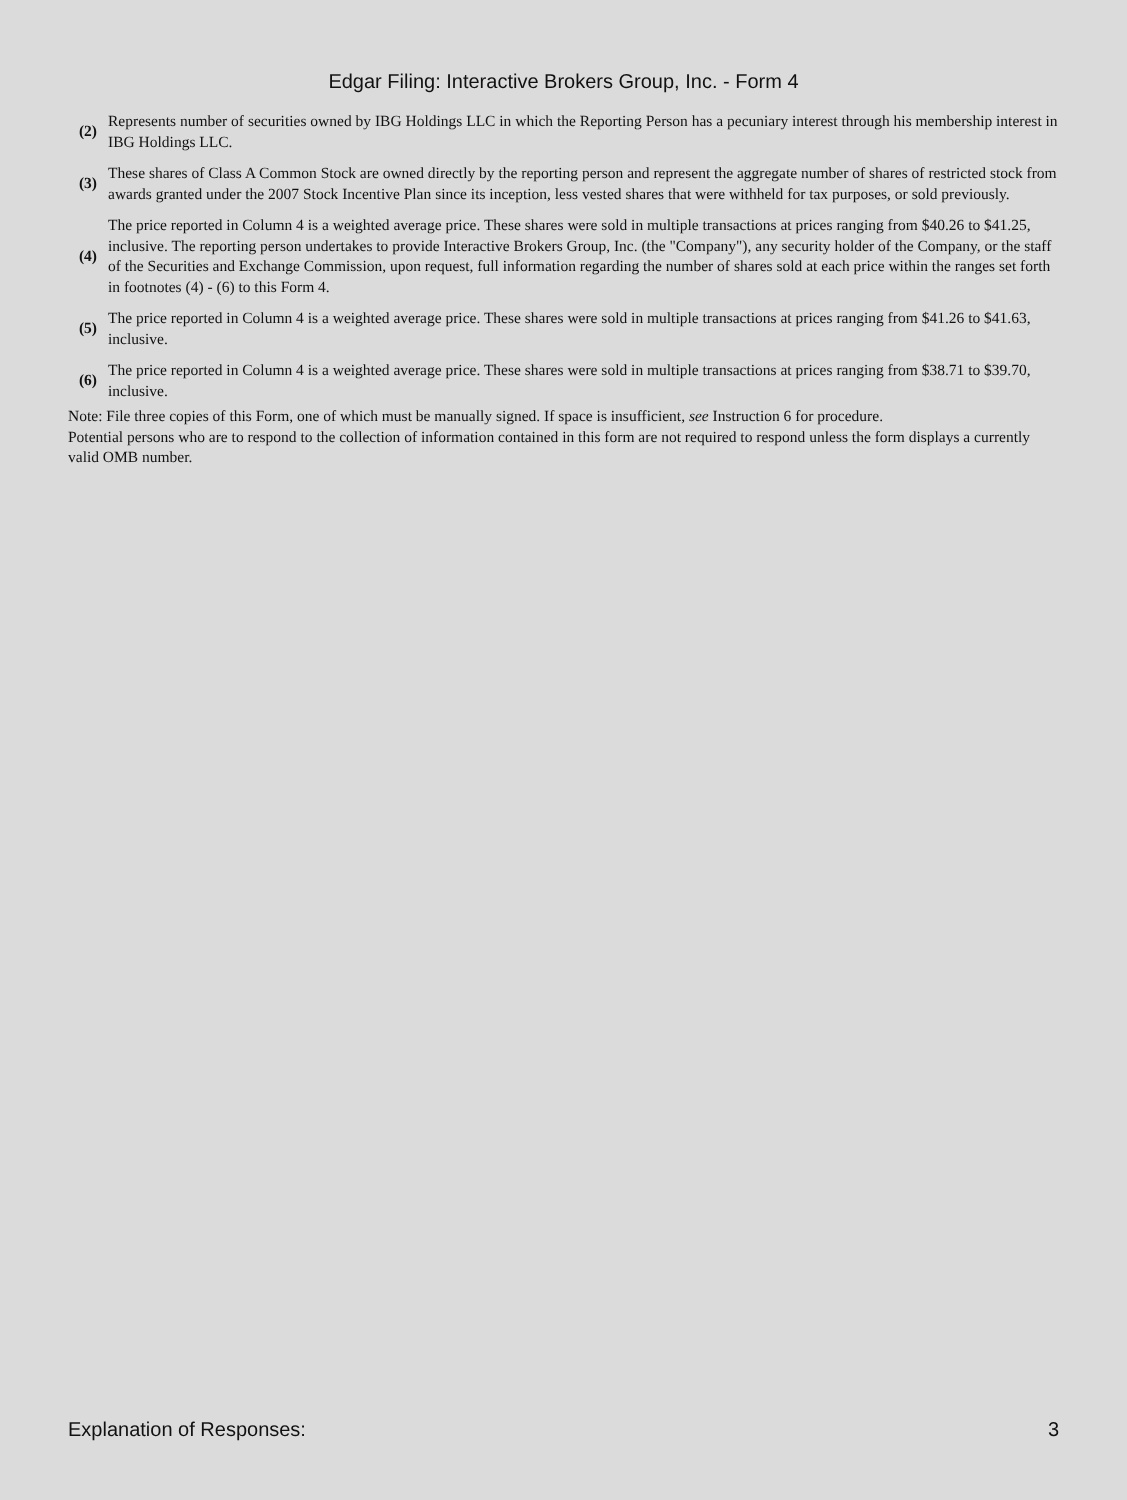Edgar Filing: Interactive Brokers Group, Inc. - Form 4
| (2) | Represents number of securities owned by IBG Holdings LLC in which the Reporting Person has a pecuniary interest through his membership interest in IBG Holdings LLC. |
| (3) | These shares of Class A Common Stock are owned directly by the reporting person and represent the aggregate number of shares of restricted stock from awards granted under the 2007 Stock Incentive Plan since its inception, less vested shares that were withheld for tax purposes, or sold previously. |
| (4) | The price reported in Column 4 is a weighted average price. These shares were sold in multiple transactions at prices ranging from $40.26 to $41.25, inclusive. The reporting person undertakes to provide Interactive Brokers Group, Inc. (the "Company"), any security holder of the Company, or the staff of the Securities and Exchange Commission, upon request, full information regarding the number of shares sold at each price within the ranges set forth in footnotes (4) - (6) to this Form 4. |
| (5) | The price reported in Column 4 is a weighted average price. These shares were sold in multiple transactions at prices ranging from $41.26 to $41.63, inclusive. |
| (6) | The price reported in Column 4 is a weighted average price. These shares were sold in multiple transactions at prices ranging from $38.71 to $39.70, inclusive. |
Note: File three copies of this Form, one of which must be manually signed. If space is insufficient, see Instruction 6 for procedure.
Potential persons who are to respond to the collection of information contained in this form are not required to respond unless the form displays a currently valid OMB number.
Explanation of Responses: 3